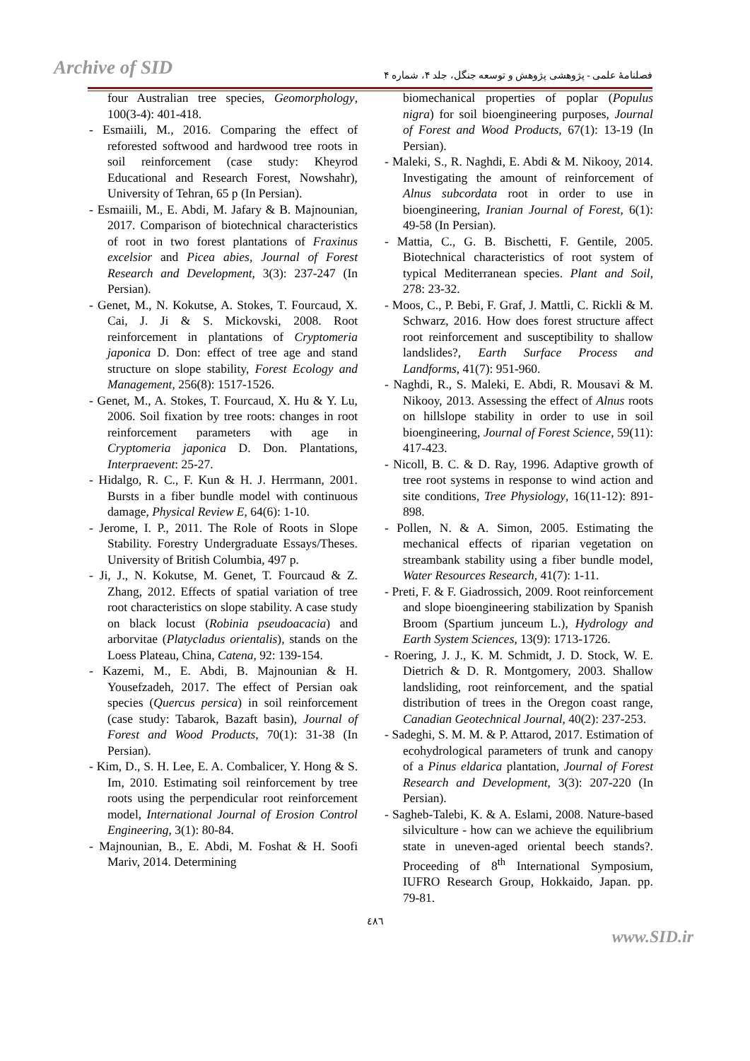Archive of SID
فصلنامهٔ علمی - پژوهشی پژوهش و توسعه جنگل، جلد ۴، شماره ۴
four Australian tree species, Geomorphology, 100(3-4): 401-418.
- Esmaiili, M., 2016. Comparing the effect of reforested softwood and hardwood tree roots in soil reinforcement (case study: Kheyrod Educational and Research Forest, Nowshahr), University of Tehran, 65 p (In Persian).
- Esmaiili, M., E. Abdi, M. Jafary & B. Majnounian, 2017. Comparison of biotechnical characteristics of root in two forest plantations of Fraxinus excelsior and Picea abies, Journal of Forest Research and Development, 3(3): 237-247 (In Persian).
- Genet, M., N. Kokutse, A. Stokes, T. Fourcaud, X. Cai, J. Ji & S. Mickovski, 2008. Root reinforcement in plantations of Cryptomeria japonica D. Don: effect of tree age and stand structure on slope stability, Forest Ecology and Management, 256(8): 1517-1526.
- Genet, M., A. Stokes, T. Fourcaud, X. Hu & Y. Lu, 2006. Soil fixation by tree roots: changes in root reinforcement parameters with age in Cryptomeria japonica D. Don. Plantations, Interpraevent: 25-27.
- Hidalgo, R. C., F. Kun & H. J. Herrmann, 2001. Bursts in a fiber bundle model with continuous damage, Physical Review E, 64(6): 1-10.
- Jerome, I. P., 2011. The Role of Roots in Slope Stability. Forestry Undergraduate Essays/Theses. University of British Columbia, 497 p.
- Ji, J., N. Kokutse, M. Genet, T. Fourcaud & Z. Zhang, 2012. Effects of spatial variation of tree root characteristics on slope stability. A case study on black locust (Robinia pseudoacacia) and arborvitae (Platycladus orientalis), stands on the Loess Plateau, China, Catena, 92: 139-154.
- Kazemi, M., E. Abdi, B. Majnounian & H. Yousefzadeh, 2017. The effect of Persian oak species (Quercus persica) in soil reinforcement (case study: Tabarok, Bazaft basin), Journal of Forest and Wood Products, 70(1): 31-38 (In Persian).
- Kim, D., S. H. Lee, E. A. Combalicer, Y. Hong & S. Im, 2010. Estimating soil reinforcement by tree roots using the perpendicular root reinforcement model, International Journal of Erosion Control Engineering, 3(1): 80-84.
- Majnounian, B., E. Abdi, M. Foshat & H. Soofi Mariv, 2014. Determining
biomechanical properties of poplar (Populus nigra) for soil bioengineering purposes, Journal of Forest and Wood Products, 67(1): 13-19 (In Persian).
- Maleki, S., R. Naghdi, E. Abdi & M. Nikooy, 2014. Investigating the amount of reinforcement of Alnus subcordata root in order to use in bioengineering, Iranian Journal of Forest, 6(1): 49-58 (In Persian).
- Mattia, C., G. B. Bischetti, F. Gentile, 2005. Biotechnical characteristics of root system of typical Mediterranean species. Plant and Soil, 278: 23-32.
- Moos, C., P. Bebi, F. Graf, J. Mattli, C. Rickli & M. Schwarz, 2016. How does forest structure affect root reinforcement and susceptibility to shallow landslides?, Earth Surface Process and Landforms, 41(7): 951-960.
- Naghdi, R., S. Maleki, E. Abdi, R. Mousavi & M. Nikooy, 2013. Assessing the effect of Alnus roots on hillslope stability in order to use in soil bioengineering, Journal of Forest Science, 59(11): 417-423.
- Nicoll, B. C. & D. Ray, 1996. Adaptive growth of tree root systems in response to wind action and site conditions, Tree Physiology, 16(11-12): 891-898.
- Pollen, N. & A. Simon, 2005. Estimating the mechanical effects of riparian vegetation on streambank stability using a fiber bundle model, Water Resources Research, 41(7): 1-11.
- Preti, F. & F. Giadrossich, 2009. Root reinforcement and slope bioengineering stabilization by Spanish Broom (Spartium junceum L.), Hydrology and Earth System Sciences, 13(9): 1713-1726.
- Roering, J. J., K. M. Schmidt, J. D. Stock, W. E. Dietrich & D. R. Montgomery, 2003. Shallow landsliding, root reinforcement, and the spatial distribution of trees in the Oregon coast range, Canadian Geotechnical Journal, 40(2): 237-253.
- Sadeghi, S. M. M. & P. Attarod, 2017. Estimation of ecohydrological parameters of trunk and canopy of a Pinus eldarica plantation, Journal of Forest Research and Development, 3(3): 207-220 (In Persian).
- Sagheb-Talebi, K. & A. Eslami, 2008. Nature-based silviculture - how can we achieve the equilibrium state in uneven-aged oriental beech stands?. Proceeding of 8<sup>th</sup> International Symposium, IUFRO Research Group, Hokkaido, Japan. pp. 79-81.
٤٨٦
www.SID.ir